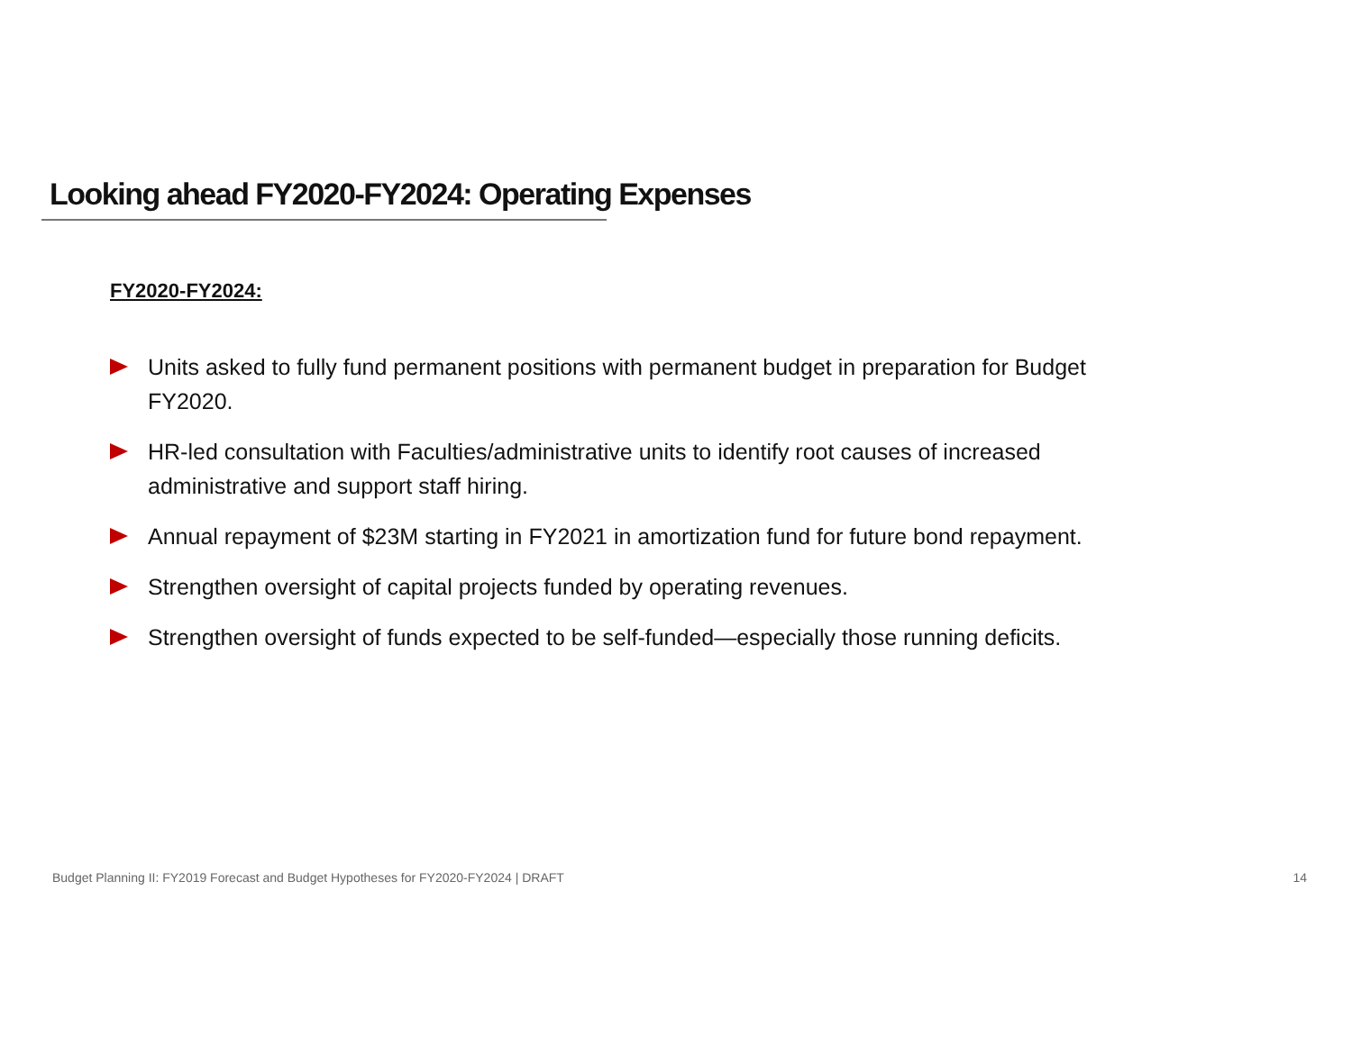Looking ahead FY2020-FY2024: Operating Expenses
FY2020-FY2024:
Units asked to fully fund permanent positions with permanent budget in preparation for Budget FY2020.
HR-led consultation with Faculties/administrative units to identify root causes of increased administrative and support staff hiring.
Annual repayment of $23M starting in FY2021 in amortization fund for future bond repayment.
Strengthen oversight of capital projects funded by operating revenues.
Strengthen oversight of funds expected to be self-funded—especially those running deficits.
Budget Planning II: FY2019 Forecast and Budget Hypotheses for FY2020-FY2024 | DRAFT 14